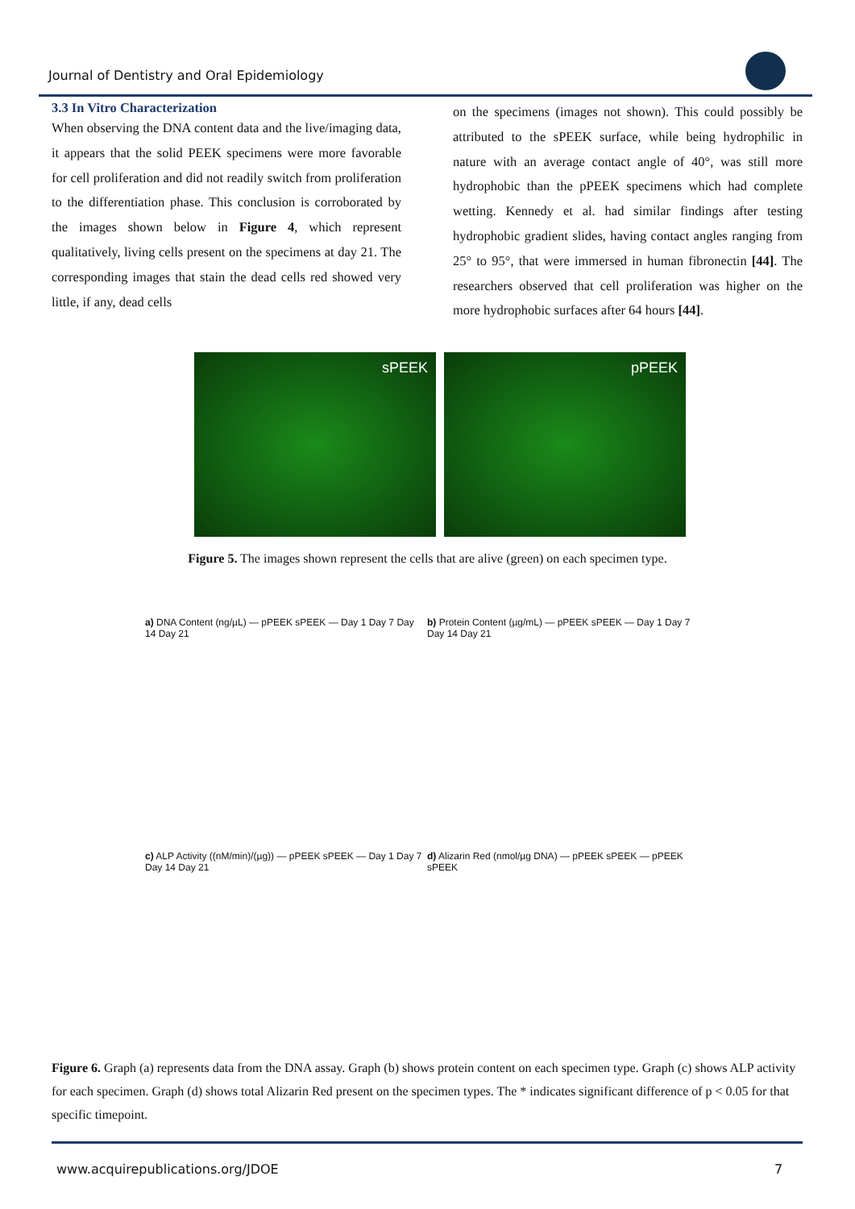Journal of Dentistry and Oral Epidemiology
3.3 In Vitro Characterization
When observing the DNA content data and the live/imaging data, it appears that the solid PEEK specimens were more favorable for cell proliferation and did not readily switch from proliferation to the differentiation phase. This conclusion is corroborated by the images shown below in Figure 4, which represent qualitatively, living cells present on the specimens at day 21. The corresponding images that stain the dead cells red showed very little, if any, dead cells
on the specimens (images not shown). This could possibly be attributed to the sPEEK surface, while being hydrophilic in nature with an average contact angle of 40°, was still more hydrophobic than the pPEEK specimens which had complete wetting. Kennedy et al. had similar findings after testing hydrophobic gradient slides, having contact angles ranging from 25° to 95°, that were immersed in human fibronectin [44]. The researchers observed that cell proliferation was higher on the more hydrophobic surfaces after 64 hours [44].
sPEEK pPEEK
Figure 5. The images shown represent the cells that are alive (green) on each specimen type.
a) DNA Content (ng/µL) — pPEEK sPEEK — Day 1 Day 7 Day 14 Day 21
b) Protein Content (µg/mL) — pPEEK sPEEK — Day 1 Day 7 Day 14 Day 21
c) ALP Activity ((nM/min)/(µg)) — pPEEK sPEEK — Day 1 Day 7 Day 14 Day 21
d) Alizarin Red (nmol/µg DNA) — pPEEK sPEEK — pPEEK sPEEK
Figure 6. Graph (a) represents data from the DNA assay. Graph (b) shows protein content on each specimen type. Graph (c) shows ALP activity for each specimen. Graph (d) shows total Alizarin Red present on the specimen types. The * indicates significant difference of p < 0.05 for that specific timepoint.
www.acquirepublications.org/JDOE
7